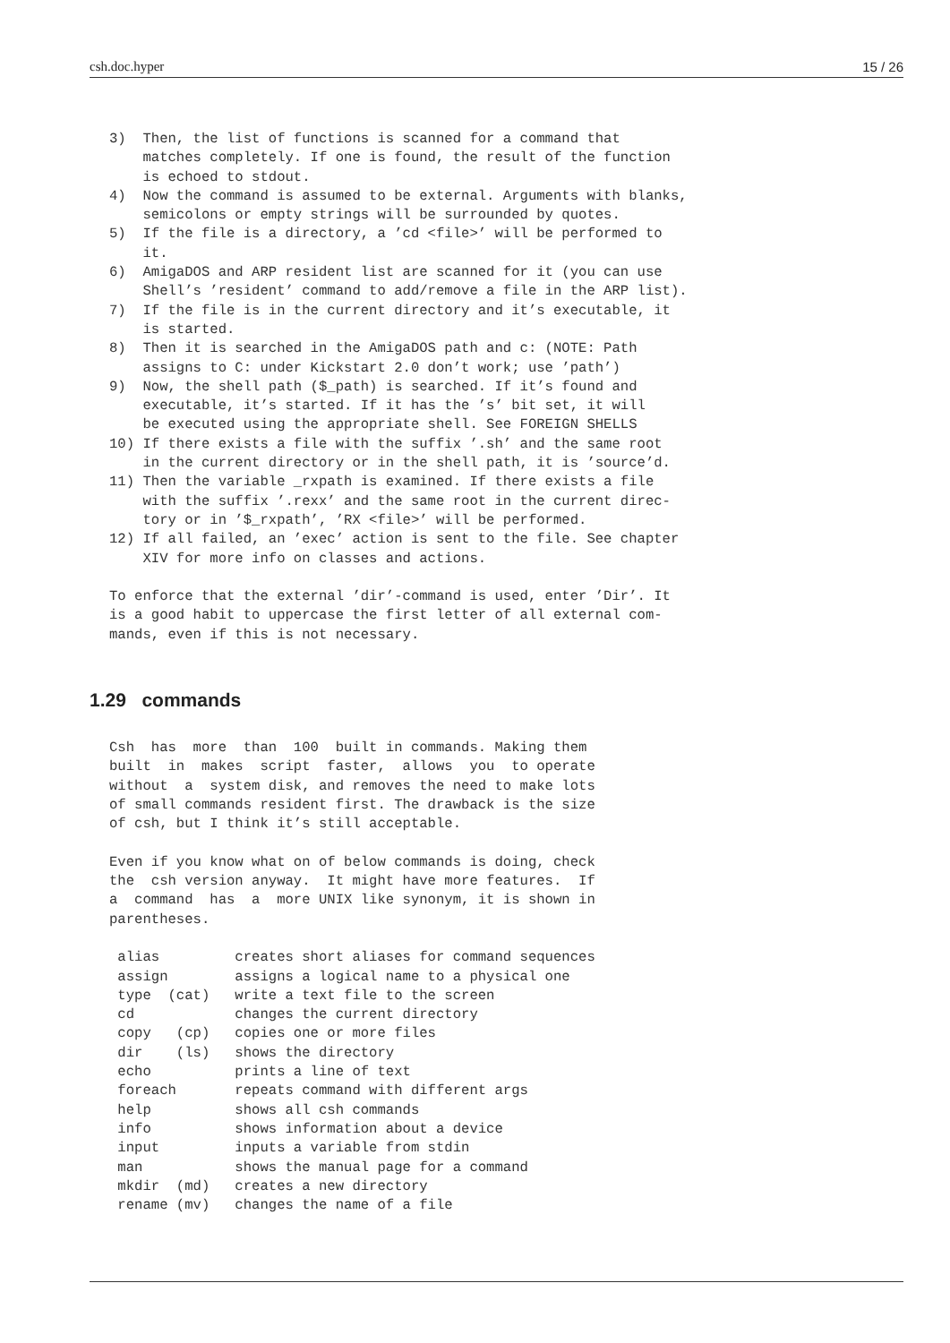csh.doc.hyper 15 / 26
3)  Then, the list of functions is scanned for a command that
    matches completely. If one is found, the result of the function
    is echoed to stdout.
4)  Now the command is assumed to be external. Arguments with blanks,
    semicolons or empty strings will be surrounded by quotes.
5)  If the file is a directory, a ’cd <file>’ will be performed to
    it.
6)  AmigaDOS and ARP resident list are scanned for it (you can use
    Shell’s ’resident’ command to add/remove a file in the ARP list).
7)  If the file is in the current directory and it’s executable, it
    is started.
8)  Then it is searched in the AmigaDOS path and c: (NOTE: Path
    assigns to C: under Kickstart 2.0 don’t work; use ’path’)
9)  Now, the shell path ($_path) is searched. If it’s found and
    executable, it’s started. If it has the ’s’ bit set, it will
    be executed using the appropriate shell. See FOREIGN SHELLS
10) If there exists a file with the suffix ’.sh’ and the same root
    in the current directory or in the shell path, it is ’source’d.
11) Then the variable _rxpath is examined. If there exists a file
    with the suffix ’.rexx’ and the same root in the current direc-
    tory or in ’$_rxpath’, ’RX <file>’ will be performed.
12) If all failed, an ’exec’ action is sent to the file. See chapter
    XIV for more info on classes and actions.

To enforce that the external ’dir’-command is used, enter ’Dir’. It
is a good habit to uppercase the first letter of all external com-
mands, even if this is not necessary.
1.29 commands
Csh  has  more  than  100  built in commands. Making them
built  in  makes  script  faster,  allows  you  to operate
without  a  system disk, and removes the need to make lots
of small commands resident first. The drawback is the size
of csh, but I think it’s still acceptable.

Even if you know what on of below commands is doing, check
the  csh version anyway.  It might have more features.  If
a  command  has  a  more UNIX like synonym, it is shown in
parentheses.

 alias         creates short aliases for command sequences
 assign        assigns a logical name to a physical one
 type  (cat)   write a text file to the screen
 cd            changes the current directory
 copy   (cp)   copies one or more files
 dir    (ls)   shows the directory
 echo          prints a line of text
 foreach       repeats command with different args
 help          shows all csh commands
 info          shows information about a device
 input         inputs a variable from stdin
 man           shows the manual page for a command
 mkdir  (md)   creates a new directory
 rename (mv)   changes the name of a file